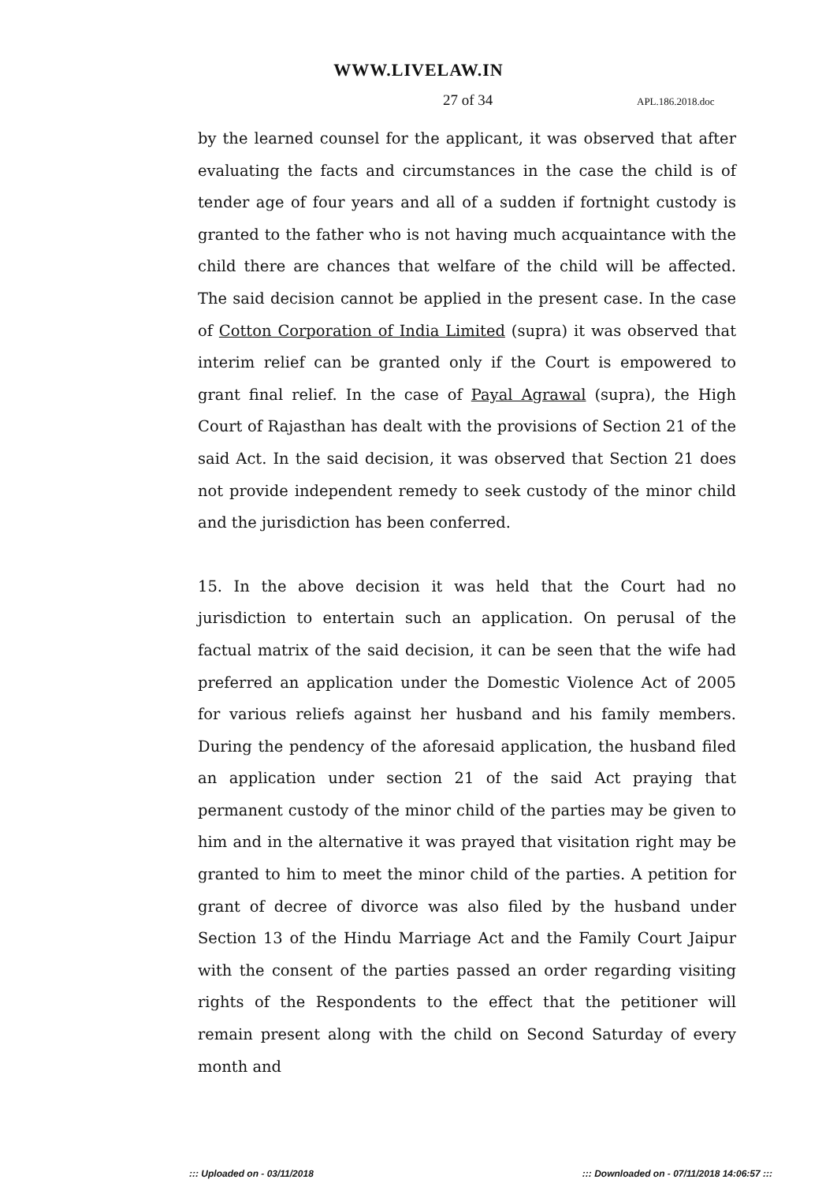WWW.LIVELAW.IN
27 of 34 APL.186.2018.doc
by the learned counsel for the applicant, it was observed that after evaluating the facts and circumstances in the case the child is of tender age of four years and all of a sudden if fortnight custody is granted to the father who is not having much acquaintance with the child there are chances that welfare of the child will be affected. The said decision cannot be applied in the present case. In the case of Cotton Corporation of India Limited (supra) it was observed that interim relief can be granted only if the Court is empowered to grant final relief. In the case of Payal Agrawal (supra), the High Court of Rajasthan has dealt with the provisions of Section 21 of the said Act. In the said decision, it was observed that Section 21 does not provide independent remedy to seek custody of the minor child and the jurisdiction has been conferred.
15. In the above decision it was held that the Court had no jurisdiction to entertain such an application. On perusal of the factual matrix of the said decision, it can be seen that the wife had preferred an application under the Domestic Violence Act of 2005 for various reliefs against her husband and his family members. During the pendency of the aforesaid application, the husband filed an application under section 21 of the said Act praying that permanent custody of the minor child of the parties may be given to him and in the alternative it was prayed that visitation right may be granted to him to meet the minor child of the parties. A petition for grant of decree of divorce was also filed by the husband under Section 13 of the Hindu Marriage Act and the Family Court Jaipur with the consent of the parties passed an order regarding visiting rights of the Respondents to the effect that the petitioner will remain present along with the child on Second Saturday of every month and
::: Uploaded on - 03/11/2018 ::: Downloaded on - 07/11/2018 14:06:57 :::